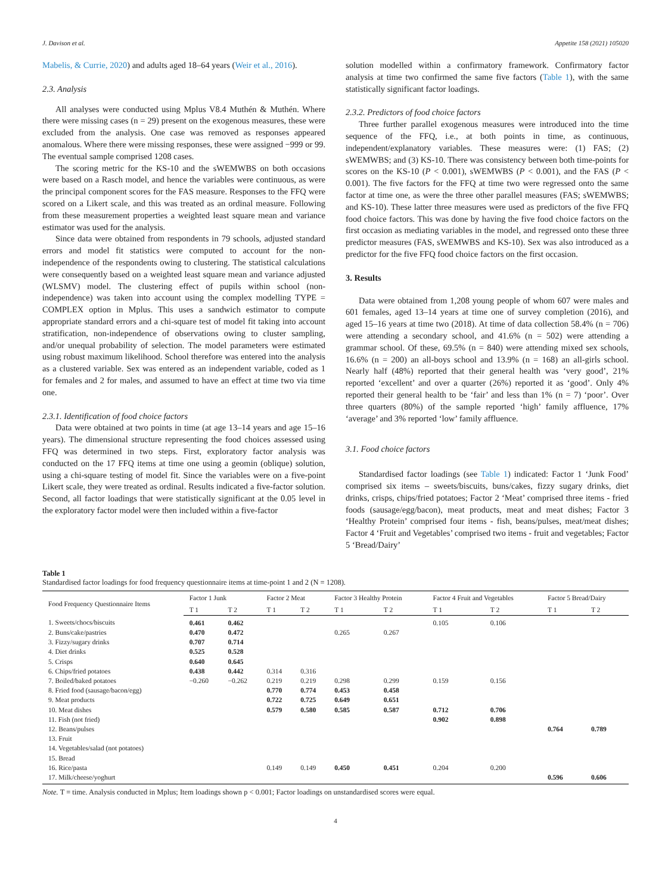J. Davison et al. Appetite 158 (2021) 105020
Mabelis, & Currie, 2020) and adults aged 18–64 years (Weir et al., 2016).
2.3. Analysis
All analyses were conducted using Mplus V8.4 Muthén & Muthén. Where there were missing cases (n = 29) present on the exogenous measures, these were excluded from the analysis. One case was removed as responses appeared anomalous. Where there were missing responses, these were assigned −999 or 99. The eventual sample comprised 1208 cases.
The scoring metric for the KS-10 and the sWEMWBS on both occasions were based on a Rasch model, and hence the variables were continuous, as were the principal component scores for the FAS measure. Responses to the FFQ were scored on a Likert scale, and this was treated as an ordinal measure. Following from these measurement properties a weighted least square mean and variance estimator was used for the analysis.
Since data were obtained from respondents in 79 schools, adjusted standard errors and model fit statistics were computed to account for the non-independence of the respondents owing to clustering. The statistical calculations were consequently based on a weighted least square mean and variance adjusted (WLSMV) model. The clustering effect of pupils within school (non-independence) was taken into account using the complex modelling TYPE = COMPLEX option in Mplus. This uses a sandwich estimator to compute appropriate standard errors and a chi-square test of model fit taking into account stratification, non-independence of observations owing to cluster sampling, and/or unequal probability of selection. The model parameters were estimated using robust maximum likelihood. School therefore was entered into the analysis as a clustered variable. Sex was entered as an independent variable, coded as 1 for females and 2 for males, and assumed to have an effect at time two via time one.
2.3.1. Identification of food choice factors
Data were obtained at two points in time (at age 13–14 years and age 15–16 years). The dimensional structure representing the food choices assessed using FFQ was determined in two steps. First, exploratory factor analysis was conducted on the 17 FFQ items at time one using a geomin (oblique) solution, using a chi-square testing of model fit. Since the variables were on a five-point Likert scale, they were treated as ordinal. Results indicated a five-factor solution. Second, all factor loadings that were statistically significant at the 0.05 level in the exploratory factor model were then included within a five-factor
solution modelled within a confirmatory framework. Confirmatory factor analysis at time two confirmed the same five factors (Table 1), with the same statistically significant factor loadings.
2.3.2. Predictors of food choice factors
Three further parallel exogenous measures were introduced into the time sequence of the FFQ, i.e., at both points in time, as continuous, independent/explanatory variables. These measures were: (1) FAS; (2) sWEMWBS; and (3) KS-10. There was consistency between both time-points for scores on the KS-10 (P < 0.001), sWEMWBS (P < 0.001), and the FAS (P < 0.001). The five factors for the FFQ at time two were regressed onto the same factor at time one, as were the three other parallel measures (FAS; sWEMWBS; and KS-10). These latter three measures were used as predictors of the five FFQ food choice factors. This was done by having the five food choice factors on the first occasion as mediating variables in the model, and regressed onto these three predictor measures (FAS, sWEMWBS and KS-10). Sex was also introduced as a predictor for the five FFQ food choice factors on the first occasion.
3. Results
Data were obtained from 1,208 young people of whom 607 were males and 601 females, aged 13–14 years at time one of survey completion (2016), and aged 15–16 years at time two (2018). At time of data collection 58.4% (n = 706) were attending a secondary school, and 41.6% (n = 502) were attending a grammar school. Of these, 69.5% (n = 840) were attending mixed sex schools, 16.6% (n = 200) an all-boys school and 13.9% (n = 168) an all-girls school. Nearly half (48%) reported that their general health was ‘very good’, 21% reported ‘excellent’ and over a quarter (26%) reported it as ‘good’. Only 4% reported their general health to be ‘fair’ and less than 1% (n = 7) ‘poor’. Over three quarters (80%) of the sample reported ‘high’ family affluence, 17% ‘average’ and 3% reported ‘low’ family affluence.
3.1. Food choice factors
Standardised factor loadings (see Table 1) indicated: Factor 1 ‘Junk Food’ comprised six items – sweets/biscuits, buns/cakes, fizzy sugary drinks, diet drinks, crisps, chips/fried potatoes; Factor 2 ‘Meat’ comprised three items - fried foods (sausage/egg/bacon), meat products, meat and meat dishes; Factor 3 ‘Healthy Protein’ comprised four items - fish, beans/pulses, meat/meat dishes; Factor 4 ‘Fruit and Vegetables’ comprised two items - fruit and vegetables; Factor 5 ‘Bread/Dairy’
Table 1
Standardised factor loadings for food frequency questionnaire items at time-point 1 and 2 (N = 1208).
| Food Frequency Questionnaire Items | Factor 1 Junk | | Factor 2 Meat | | Factor 3 Healthy Protein | | Factor 4 Fruit and Vegetables | | Factor 5 Bread/Dairy | |
| --- | --- | --- | --- | --- | --- | --- | --- | --- | --- | --- |
| | T 1 | T 2 | T 1 | T 2 | T 1 | T 2 | T 1 | T 2 | T 1 | T 2 |
| 1. Sweets/chocs/biscuits | 0.461 | 0.462 | | | | | 0.105 | 0.106 | | |
| 2. Buns/cake/pastries | 0.470 | 0.472 | | | 0.265 | 0.267 | | | | |
| 3. Fizzy/sugary drinks | 0.707 | 0.714 | | | | | | | | |
| 4. Diet drinks | 0.525 | 0.528 | | | | | | | | |
| 5. Crisps | 0.640 | 0.645 | | | | | | | | |
| 6. Chips/fried potatoes | 0.438 | 0.442 | 0.314 | 0.316 | | | | | | |
| 7. Boiled/baked potatoes | −0.260 | −0.262 | 0.219 | 0.219 | 0.298 | 0.299 | 0.159 | 0.156 | | |
| 8. Fried food (sausage/bacon/egg) | | | 0.770 | 0.774 | 0.453 | 0.458 | | | | |
| 9. Meat products | | | 0.722 | 0.725 | 0.649 | 0.651 | | | | |
| 10. Meat dishes | | | 0.579 | 0.580 | 0.585 | 0.587 | 0.712 | 0.706 | | |
| 11. Fish (not fried) | | | | | | | 0.902 | 0.898 | | |
| 12. Beans/pulses | | | | | | | | | 0.764 | 0.789 |
| 13. Fruit | | | | | | | | | | |
| 14. Vegetables/salad (not potatoes) | | | | | | | | | | |
| 15. Bread | | | | | | | | | | |
| 16. Rice/pasta | | | 0.149 | 0.149 | 0.450 | 0.451 | 0.204 | 0.200 | | |
| 17. Milk/cheese/yoghurt | | | | | | | | | 0.596 | 0.606 |
Note. T = time. Analysis conducted in Mplus; Item loadings shown p < 0.001; Factor loadings on unstandardised scores were equal.
4